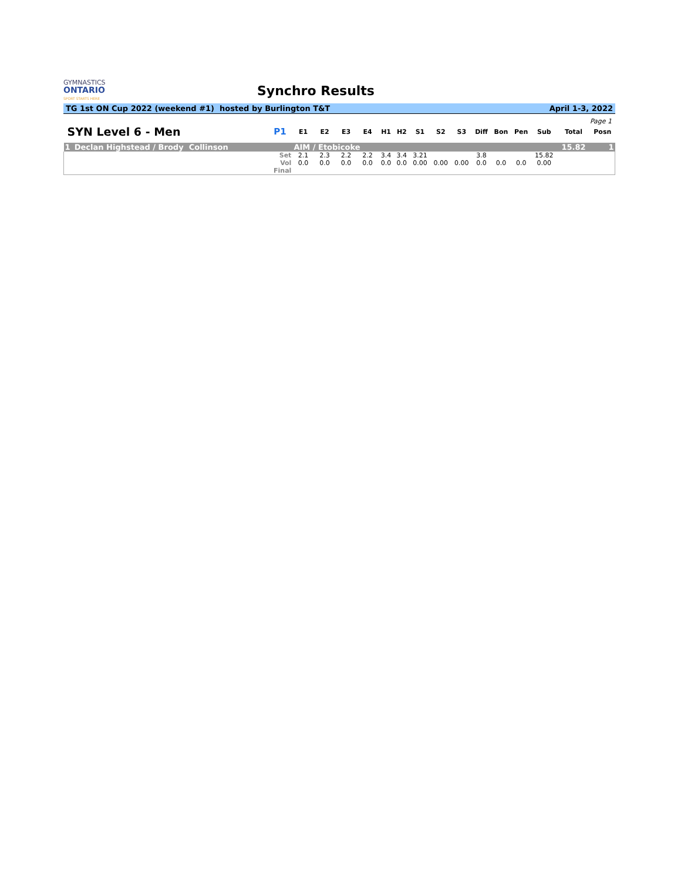GYMNASTICS
ONTARIO
SPORT STARTS HERE
Synchro Results
TG 1st ON Cup 2022 (weekend #1) hosted by Burlington T&T April 1-3, 2022
Page 1
| SYN Level 6 - Men | | P1 | E1 | E2 | E3 | E4 | H1 | H2 | S1 | S2 | S3 | Diff | Bon | Pen | Sub | Total | Posn |
| --- | --- | --- | --- | --- | --- | --- | --- | --- | --- | --- | --- | --- | --- | --- | --- | --- | --- |
| 1 | Declan Highstead / Brody Collinson | | AIM / Etobicoke | | | | | | | | | | | | | 15.82 | 1 |
| | | Set | 2.1 | 2.3 | 2.2 | 2.2 | 3.4 | 3.4 | 3.21 | | | 3.8 | | | 15.82 | | |
| | | Vol | 0.0 | 0.0 | 0.0 | 0.0 | 0.0 | 0.0 | 0.00 | 0.00 | 0.00 | 0.0 | 0.0 | 0.0 | 0.00 | | |
| | | Final | | | | | | | | | | | | | | | |